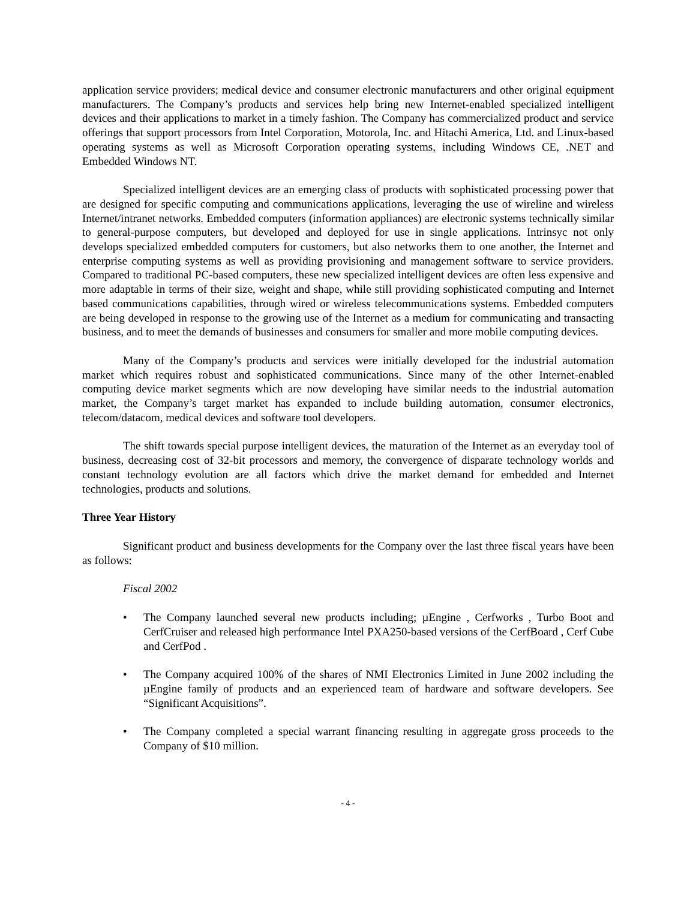application service providers; medical device and consumer electronic manufacturers and other original equipment manufacturers. The Company’s products and services help bring new Internet-enabled specialized intelligent devices and their applications to market in a timely fashion. The Company has commercialized product and service offerings that support processors from Intel Corporation, Motorola, Inc. and Hitachi America, Ltd. and Linux-based operating systems as well as Microsoft Corporation operating systems, including Windows CE, .NET and Embedded Windows NT.
Specialized intelligent devices are an emerging class of products with sophisticated processing power that are designed for specific computing and communications applications, leveraging the use of wireline and wireless Internet/intranet networks. Embedded computers (information appliances) are electronic systems technically similar to general-purpose computers, but developed and deployed for use in single applications. Intrinsyc not only develops specialized embedded computers for customers, but also networks them to one another, the Internet and enterprise computing systems as well as providing provisioning and management software to service providers. Compared to traditional PC-based computers, these new specialized intelligent devices are often less expensive and more adaptable in terms of their size, weight and shape, while still providing sophisticated computing and Internet based communications capabilities, through wired or wireless telecommunications systems. Embedded computers are being developed in response to the growing use of the Internet as a medium for communicating and transacting business, and to meet the demands of businesses and consumers for smaller and more mobile computing devices.
Many of the Company’s products and services were initially developed for the industrial automation market which requires robust and sophisticated communications. Since many of the other Internet-enabled computing device market segments which are now developing have similar needs to the industrial automation market, the Company’s target market has expanded to include building automation, consumer electronics, telecom/datacom, medical devices and software tool developers.
The shift towards special purpose intelligent devices, the maturation of the Internet as an everyday tool of business, decreasing cost of 32-bit processors and memory, the convergence of disparate technology worlds and constant technology evolution are all factors which drive the market demand for embedded and Internet technologies, products and solutions.
Three Year History
Significant product and business developments for the Company over the last three fiscal years have been as follows:
Fiscal 2002
• The Company launched several new products including; µEngine , Cerfworks , Turbo Boot and CerfCruiser and released high performance Intel PXA250-based versions of the CerfBoard , Cerf Cube and CerfPod .
• The Company acquired 100% of the shares of NMI Electronics Limited in June 2002 including the µEngine family of products and an experienced team of hardware and software developers. See “Significant Acquisitions”.
• The Company completed a special warrant financing resulting in aggregate gross proceeds to the Company of $10 million.
- 4 -